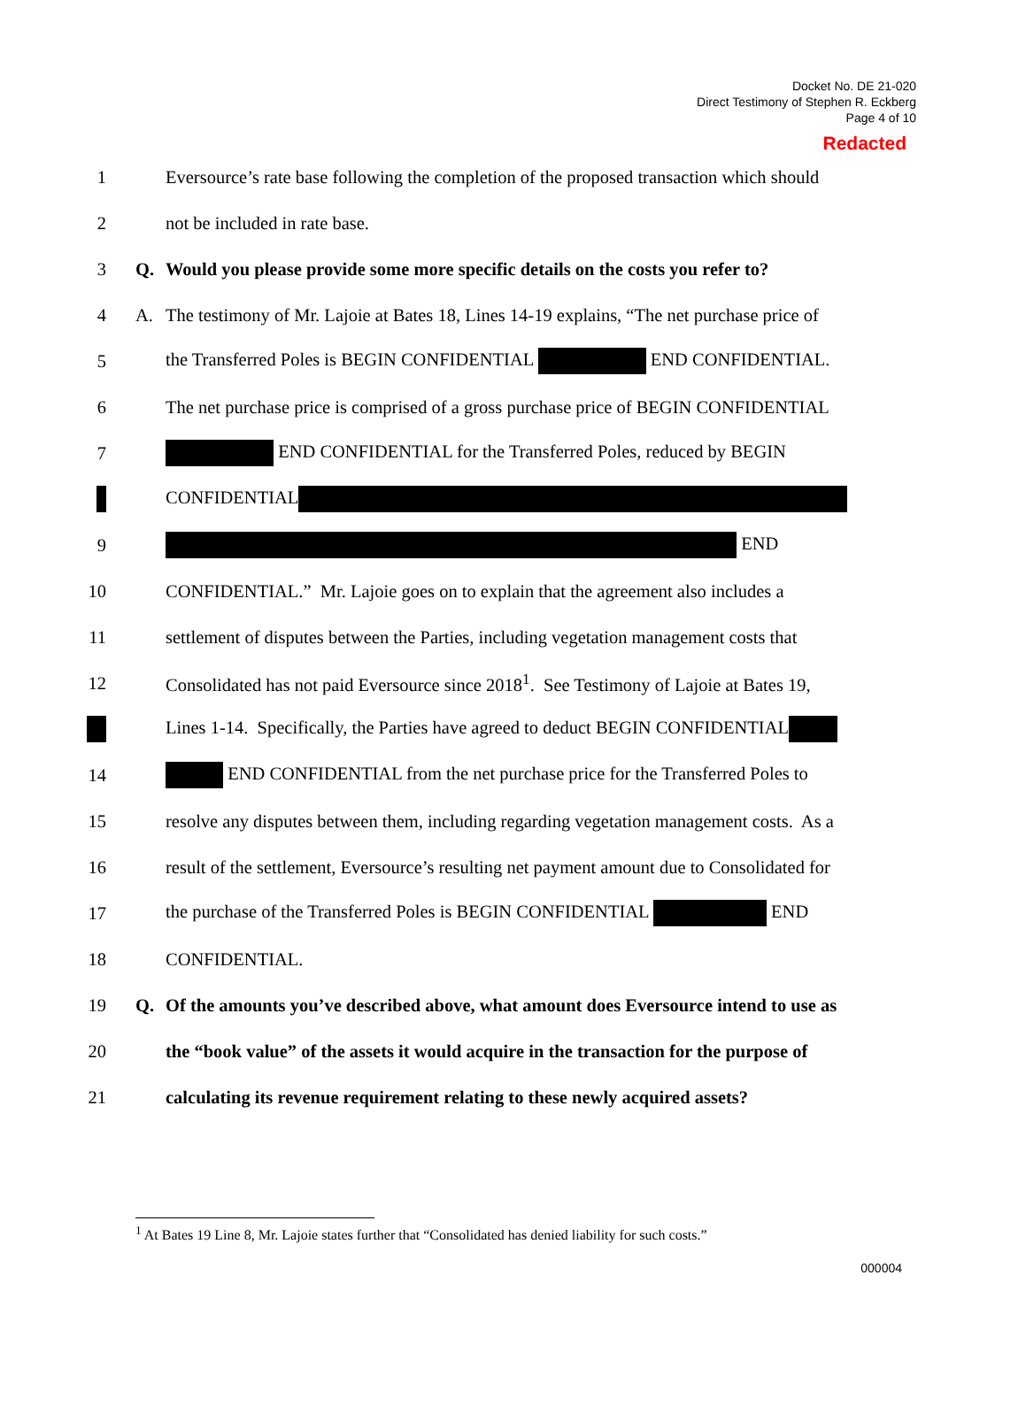Docket No. DE 21-020
Direct Testimony of Stephen R. Eckberg
Page 4 of 10
Redacted
1 Eversource’s rate base following the completion of the proposed transaction which should
2 not be included in rate base.
3 Q. Would you please provide some more specific details on the costs you refer to?
4 A. The testimony of Mr. Lajoie at Bates 18, Lines 14-19 explains, “The net purchase price of
5 the Transferred Poles is BEGIN CONFIDENTIAL END CONFIDENTIAL.
6 The net purchase price is comprised of a gross purchase price of BEGIN CONFIDENTIAL
7 END CONFIDENTIAL for the Transferred Poles, reduced by BEGIN
CONFIDENTIAL
9 END
10 CONFIDENTIAL.” Mr. Lajoie goes on to explain that the agreement also includes a
11 settlement of disputes between the Parties, including vegetation management costs that
12 Consolidated has not paid Eversource since 2018<sup>1</sup>. See Testimony of Lajoie at Bates 19,
Lines 1-14. Specifically, the Parties have agreed to deduct BEGIN CONFIDENTIAL
14 END CONFIDENTIAL from the net purchase price for the Transferred Poles to
15 resolve any disputes between them, including regarding vegetation management costs. As a
16 result of the settlement, Eversource’s resulting net payment amount due to Consolidated for
17 the purchase of the Transferred Poles is BEGIN CONFIDENTIAL END
18 CONFIDENTIAL.
19 Q. Of the amounts you’ve described above, what amount does Eversource intend to use as
20 the “book value” of the assets it would acquire in the transaction for the purpose of
21 calculating its revenue requirement relating to these newly acquired assets?
<sup>1</sup> At Bates 19 Line 8, Mr. Lajoie states further that “Consolidated has denied liability for such costs.”
000004